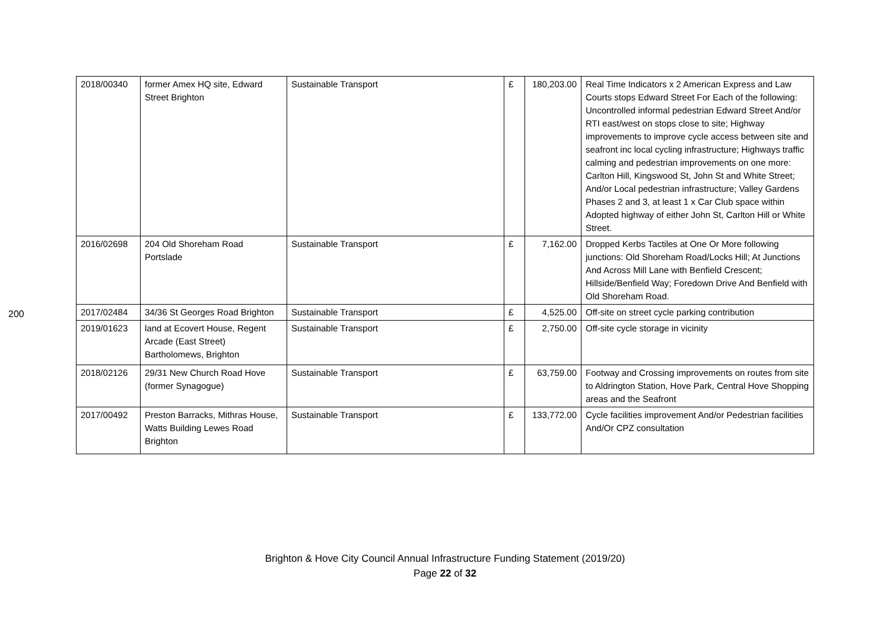200
| 2018/00340 | former Amex HQ site, Edward Street Brighton | Sustainable Transport | £ | 180,203.00 | Real Time Indicators x 2 American Express and Law Courts stops Edward Street For Each of the following: Uncontrolled informal pedestrian Edward Street And/or RTI east/west on stops close to site; Highway improvements to improve cycle access between site and seafront inc local cycling infrastructure; Highways traffic calming and pedestrian improvements on one more: Carlton Hill, Kingswood St, John St and White Street; And/or Local pedestrian infrastructure; Valley Gardens Phases 2 and 3, at least 1 x Car Club space within Adopted highway of either John St, Carlton Hill or White Street. |
| 2016/02698 | 204 Old Shoreham Road Portslade | Sustainable Transport | £ | 7,162.00 | Dropped Kerbs Tactiles at One Or More following junctions: Old Shoreham Road/Locks Hill; At Junctions And Across Mill Lane with Benfield Crescent; Hillside/Benfield Way; Foredown Drive And Benfield with Old Shoreham Road. |
| 2017/02484 | 34/36 St Georges Road Brighton | Sustainable Transport | £ | 4,525.00 | Off-site on street cycle parking contribution |
| 2019/01623 | land at Ecovert House, Regent Arcade (East Street) Bartholomews, Brighton | Sustainable Transport | £ | 2,750.00 | Off-site cycle storage in vicinity |
| 2018/02126 | 29/31 New Church Road Hove (former Synagogue) | Sustainable Transport | £ | 63,759.00 | Footway and Crossing improvements on routes from site to Aldrington Station, Hove Park, Central Hove Shopping areas and the Seafront |
| 2017/00492 | Preston Barracks, Mithras House, Watts Building Lewes Road Brighton | Sustainable Transport | £ | 133,772.00 | Cycle facilities improvement And/or Pedestrian facilities And/Or CPZ consultation |
Brighton & Hove City Council Annual Infrastructure Funding Statement (2019/20)
Page 22 of 32